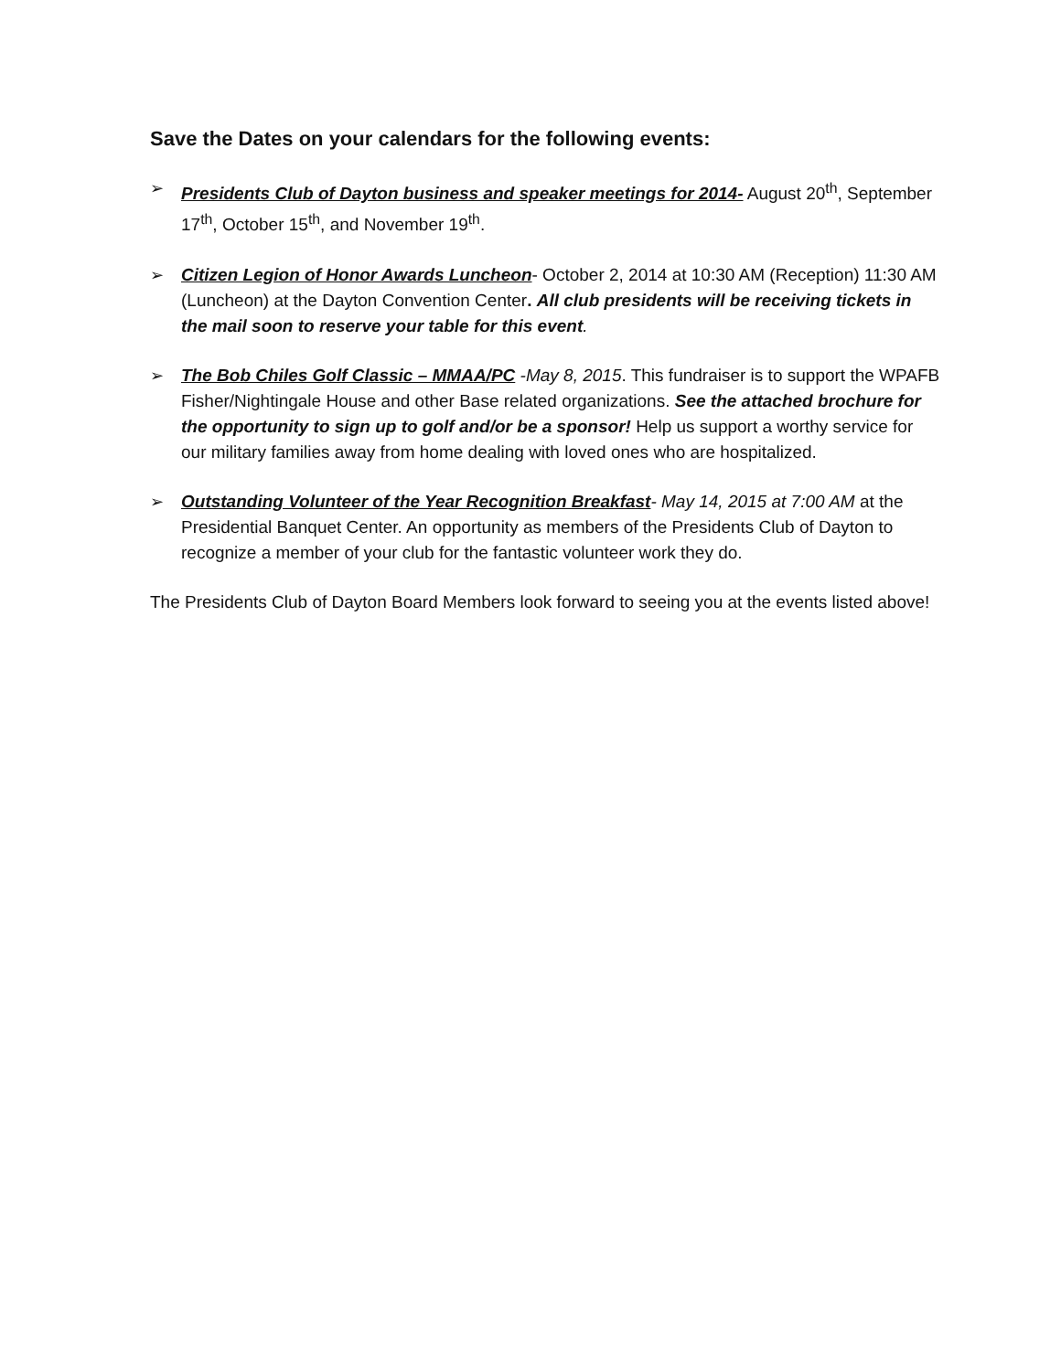Save the Dates on your calendars for the following events:
➢ Presidents Club of Dayton business and speaker meetings for 2014- August 20<sup>th</sup>, September 17<sup>th</sup>, October 15<sup>th</sup>, and November 19<sup>th</sup>.
➢ Citizen Legion of Honor Awards Luncheon- October 2, 2014 at 10:30 AM (Reception) 11:30 AM (Luncheon) at the Dayton Convention Center. All club presidents will be receiving tickets in the mail soon to reserve your table for this event.
➢ The Bob Chiles Golf Classic – MMAA/PC -May 8, 2015. This fundraiser is to support the WPAFB Fisher/Nightingale House and other Base related organizations. See the attached brochure for the opportunity to sign up to golf and/or be a sponsor! Help us support a worthy service for our military families away from home dealing with loved ones who are hospitalized.
➢ Outstanding Volunteer of the Year Recognition Breakfast- May 14, 2015 at 7:00 AM at the Presidential Banquet Center. An opportunity as members of the Presidents Club of Dayton to recognize a member of your club for the fantastic volunteer work they do.
The Presidents Club of Dayton Board Members look forward to seeing you at the events listed above!